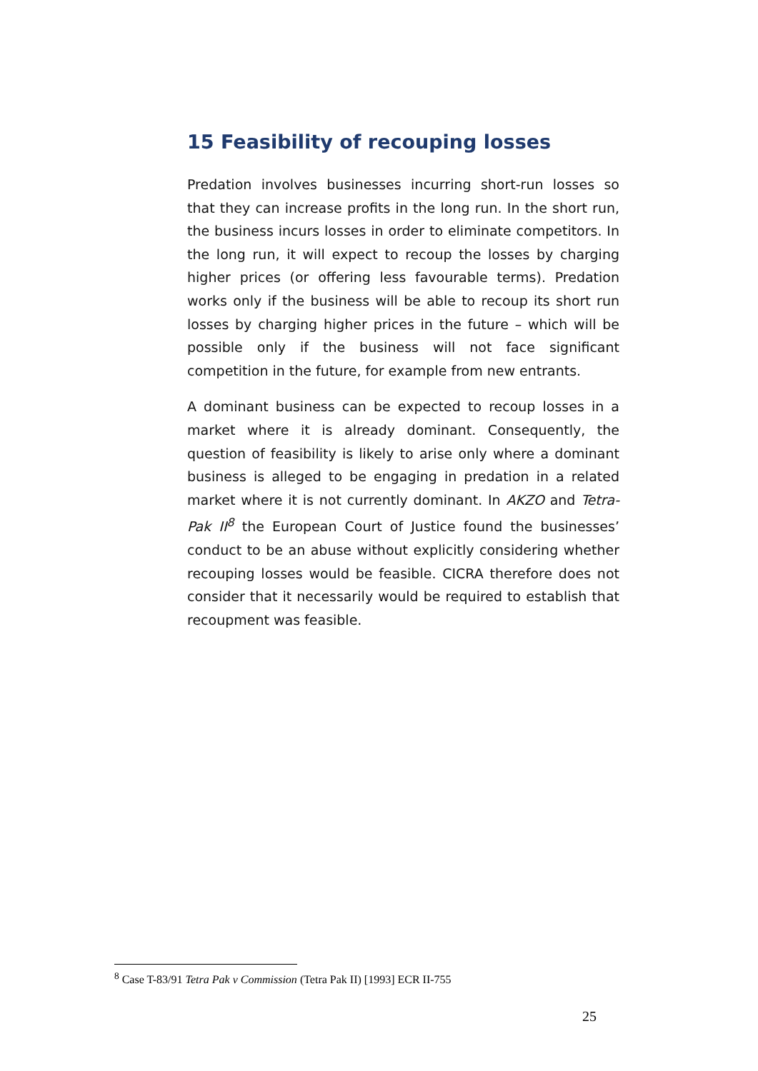15 Feasibility of recouping losses
Predation involves businesses incurring short-run losses so that they can increase profits in the long run. In the short run, the business incurs losses in order to eliminate competitors. In the long run, it will expect to recoup the losses by charging higher prices (or offering less favourable terms). Predation works only if the business will be able to recoup its short run losses by charging higher prices in the future – which will be possible only if the business will not face significant competition in the future, for example from new entrants.
A dominant business can be expected to recoup losses in a market where it is already dominant. Consequently, the question of feasibility is likely to arise only where a dominant business is alleged to be engaging in predation in a related market where it is not currently dominant. In AKZO and Tetra-Pak II<sup>8</sup> the European Court of Justice found the businesses’ conduct to be an abuse without explicitly considering whether recouping losses would be feasible. CICRA therefore does not consider that it necessarily would be required to establish that recoupment was feasible.
<sup>8</sup> Case T-83/91 Tetra Pak v Commission (Tetra Pak II) [1993] ECR II-755
25